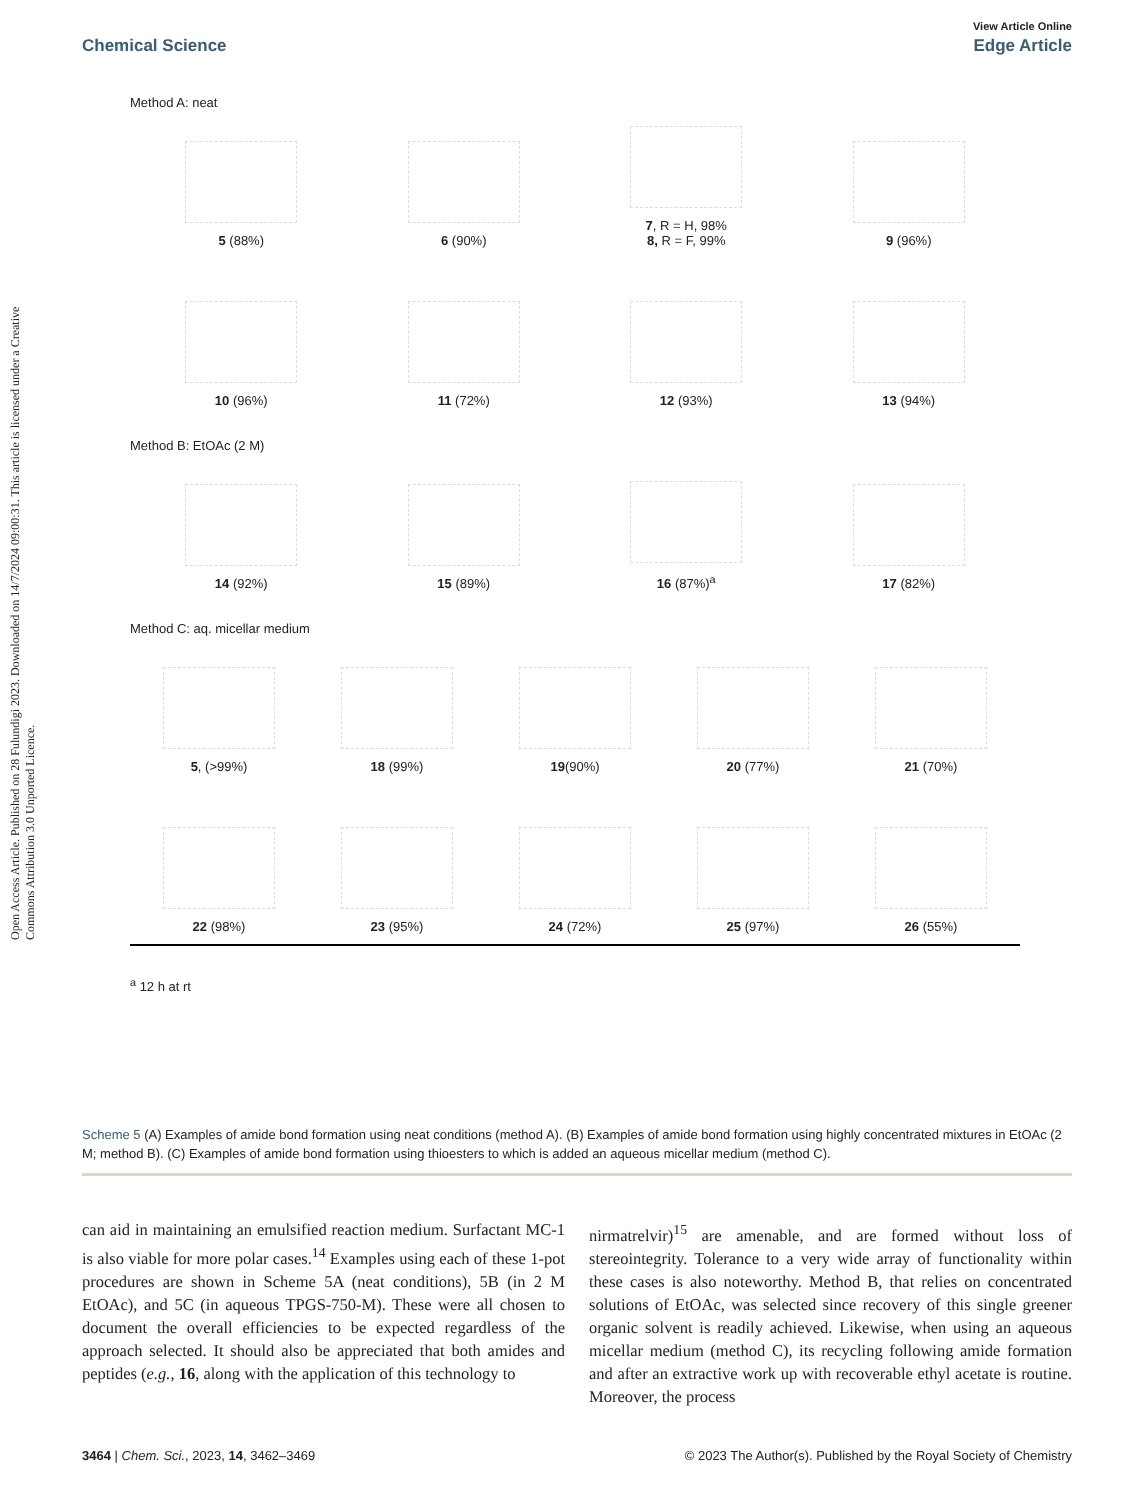Open Access Article. Published on 28 Fulundigi 2023. Downloaded on 14/7/2024 09:00:31. This article is licensed under a Creative Commons Attribution 3.0 Unported Licence.
View Article Online
Chemical Science Edge Article
Method A: neat
5 (88%)
6 (90%)
7, R = H, 98%
8, R = F, 99%
9 (96%)
10 (96%)
11 (72%)
12 (93%)
13 (94%)
Method B: EtOAc (2 M)
14 (92%)
15 (89%)
16 (87%)<sup>a</sup>
17 (82%)
Method C: aq. micellar medium
5, (>99%)
18 (99%)
19(90%)
20 (77%)
21 (70%)
22 (98%)
23 (95%)
24 (72%)
25 (97%)
26 (55%)
<sup>a</sup> 12 h at rt
Scheme 5 (A) Examples of amide bond formation using neat conditions (method A). (B) Examples of amide bond formation using highly concentrated mixtures in EtOAc (2 M; method B). (C) Examples of amide bond formation using thioesters to which is added an aqueous micellar medium (method C).
can aid in maintaining an emulsified reaction medium. Surfactant MC-1 is also viable for more polar cases.<sup>14</sup> Examples using each of these 1-pot procedures are shown in Scheme 5A (neat conditions), 5B (in 2 M EtOAc), and 5C (in aqueous TPGS-750-M). These were all chosen to document the overall efficiencies to be expected regardless of the approach selected. It should also be appreciated that both amides and peptides (e.g., 16, along with the application of this technology to
nirmatrelvir)<sup>15</sup> are amenable, and are formed without loss of stereointegrity. Tolerance to a very wide array of functionality within these cases is also noteworthy. Method B, that relies on concentrated solutions of EtOAc, was selected since recovery of this single greener organic solvent is readily achieved. Likewise, when using an aqueous micellar medium (method C), its recycling following amide formation and after an extractive work up with recoverable ethyl acetate is routine. Moreover, the process
3464 | Chem. Sci., 2023, 14, 3462–3469 © 2023 The Author(s). Published by the Royal Society of Chemistry